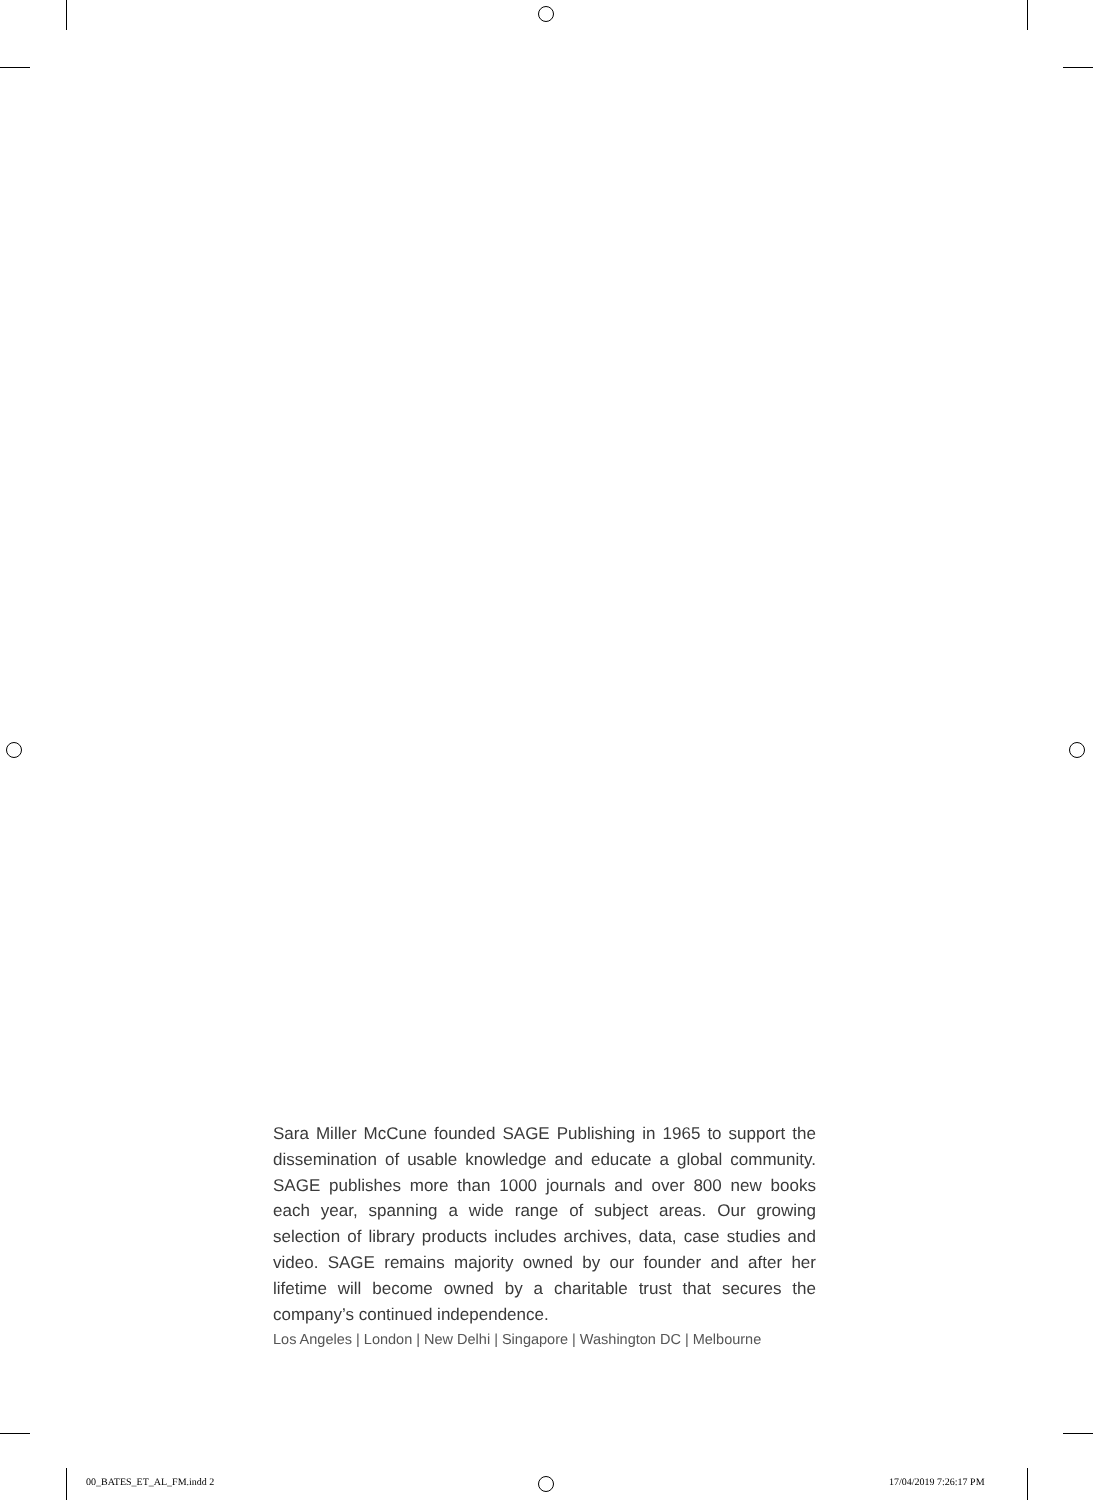Sara Miller McCune founded SAGE Publishing in 1965 to support the dissemination of usable knowledge and educate a global community. SAGE publishes more than 1000 journals and over 800 new books each year, spanning a wide range of subject areas. Our growing selection of library products includes archives, data, case studies and video. SAGE remains majority owned by our founder and after her lifetime will become owned by a charitable trust that secures the company’s continued independence.
Los Angeles | London | New Delhi | Singapore | Washington DC | Melbourne
00_BATES_ET_AL_FM.indd 2 17/04/2019 7:26:17 PM